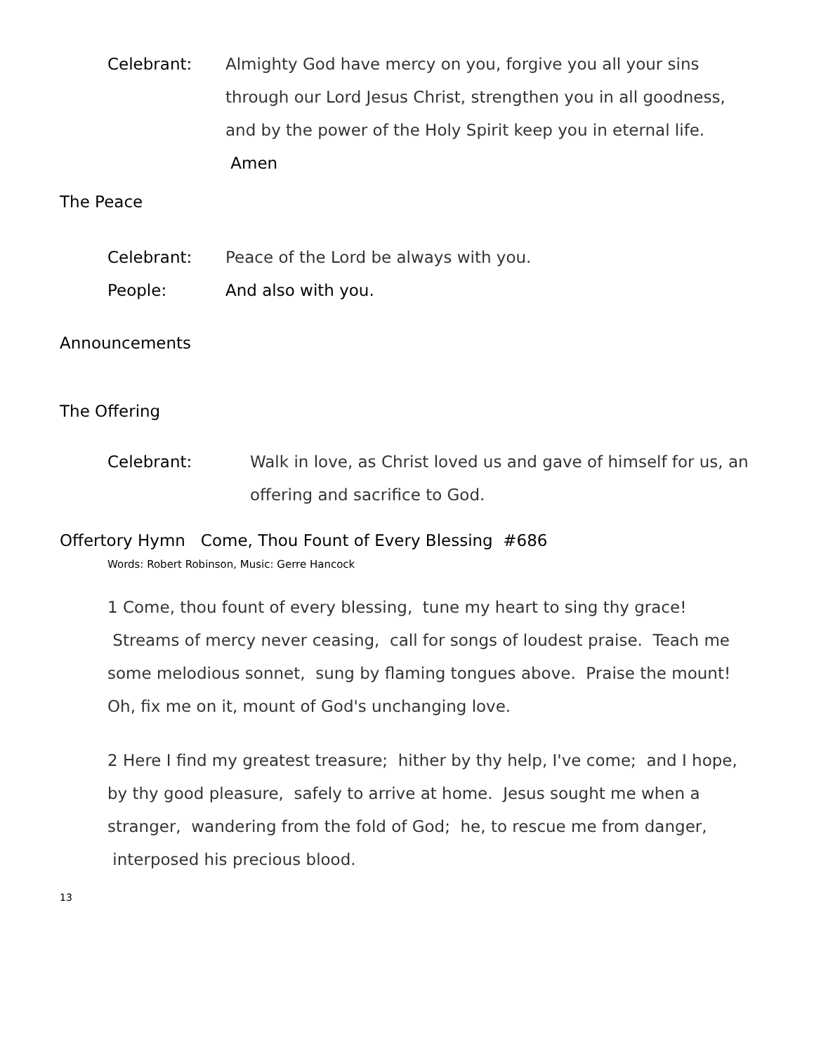Celebrant: Almighty God have mercy on you, forgive you all your sins through our Lord Jesus Christ, strengthen you in all goodness, and by the power of the Holy Spirit keep you in eternal life. Amen
The Peace
Celebrant: Peace of the Lord be always with you.
People: And also with you.
Announcements
The Offering
Celebrant: Walk in love, as Christ loved us and gave of himself for us, an offering and sacrifice to God.
Offertory Hymn Come, Thou Fount of Every Blessing #686
Words: Robert Robinson, Music: Gerre Hancock
1 Come, thou fount of every blessing, tune my heart to sing thy grace! Streams of mercy never ceasing, call for songs of loudest praise. Teach me some melodious sonnet, sung by flaming tongues above. Praise the mount! Oh, fix me on it, mount of God's unchanging love.
2 Here I find my greatest treasure; hither by thy help, I've come; and I hope, by thy good pleasure, safely to arrive at home. Jesus sought me when a stranger, wandering from the fold of God; he, to rescue me from danger, interposed his precious blood.
13